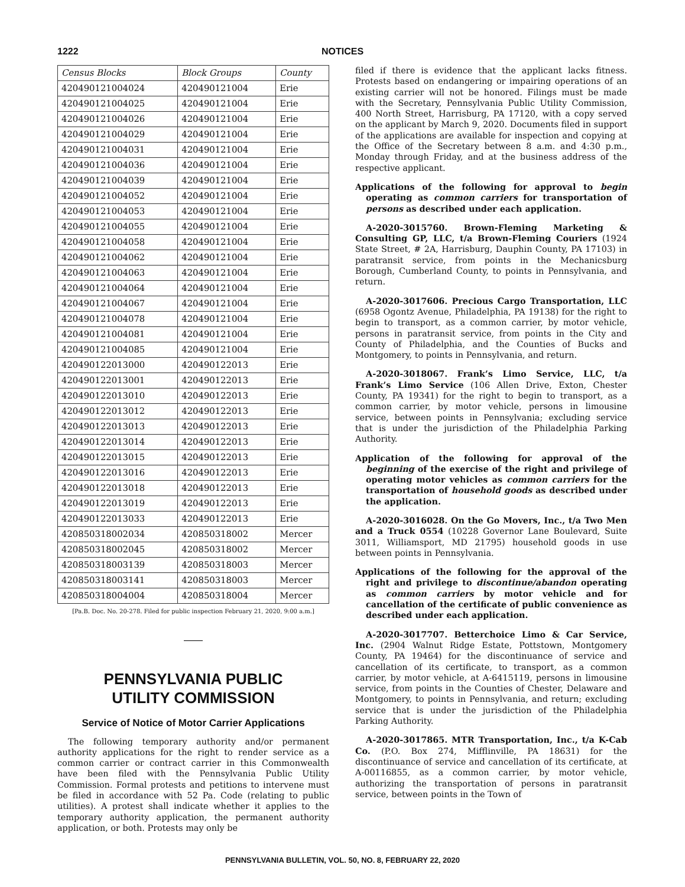1222 NOTICES
| Census Blocks | Block Groups | County |
| --- | --- | --- |
| 420490121004024 | 420490121004 | Erie |
| 420490121004025 | 420490121004 | Erie |
| 420490121004026 | 420490121004 | Erie |
| 420490121004029 | 420490121004 | Erie |
| 420490121004031 | 420490121004 | Erie |
| 420490121004036 | 420490121004 | Erie |
| 420490121004039 | 420490121004 | Erie |
| 420490121004052 | 420490121004 | Erie |
| 420490121004053 | 420490121004 | Erie |
| 420490121004055 | 420490121004 | Erie |
| 420490121004058 | 420490121004 | Erie |
| 420490121004062 | 420490121004 | Erie |
| 420490121004063 | 420490121004 | Erie |
| 420490121004064 | 420490121004 | Erie |
| 420490121004067 | 420490121004 | Erie |
| 420490121004078 | 420490121004 | Erie |
| 420490121004081 | 420490121004 | Erie |
| 420490121004085 | 420490121004 | Erie |
| 420490122013000 | 420490122013 | Erie |
| 420490122013001 | 420490122013 | Erie |
| 420490122013010 | 420490122013 | Erie |
| 420490122013012 | 420490122013 | Erie |
| 420490122013013 | 420490122013 | Erie |
| 420490122013014 | 420490122013 | Erie |
| 420490122013015 | 420490122013 | Erie |
| 420490122013016 | 420490122013 | Erie |
| 420490122013018 | 420490122013 | Erie |
| 420490122013019 | 420490122013 | Erie |
| 420490122013033 | 420490122013 | Erie |
| 420850318002034 | 420850318002 | Mercer |
| 420850318002045 | 420850318002 | Mercer |
| 420850318003139 | 420850318003 | Mercer |
| 420850318003141 | 420850318003 | Mercer |
| 420850318004004 | 420850318004 | Mercer |
[Pa.B. Doc. No. 20-278. Filed for public inspection February 21, 2020, 9:00 a.m.]
PENNSYLVANIA PUBLIC
UTILITY COMMISSION
Service of Notice of Motor Carrier Applications
The following temporary authority and/or permanent authority applications for the right to render service as a common carrier or contract carrier in this Commonwealth have been filed with the Pennsylvania Public Utility Commission. Formal protests and petitions to intervene must be filed in accordance with 52 Pa. Code (relating to public utilities). A protest shall indicate whether it applies to the temporary authority application, the permanent authority application, or both. Protests may only be
filed if there is evidence that the applicant lacks fitness. Protests based on endangering or impairing operations of an existing carrier will not be honored. Filings must be made with the Secretary, Pennsylvania Public Utility Commission, 400 North Street, Harrisburg, PA 17120, with a copy served on the applicant by March 9, 2020. Documents filed in support of the applications are available for inspection and copying at the Office of the Secretary between 8 a.m. and 4:30 p.m., Monday through Friday, and at the business address of the respective applicant.
Applications of the following for approval to begin operating as common carriers for transportation of persons as described under each application.
A-2020-3015760. Brown-Fleming Marketing & Consulting GP, LLC, t/a Brown-Fleming Couriers (1924 State Street, # 2A, Harrisburg, Dauphin County, PA 17103) in paratransit service, from points in the Mechanicsburg Borough, Cumberland County, to points in Pennsylvania, and return.
A-2020-3017606. Precious Cargo Transportation, LLC (6958 Ogontz Avenue, Philadelphia, PA 19138) for the right to begin to transport, as a common carrier, by motor vehicle, persons in paratransit service, from points in the City and County of Philadelphia, and the Counties of Bucks and Montgomery, to points in Pennsylvania, and return.
A-2020-3018067. Frank’s Limo Service, LLC, t/a Frank’s Limo Service (106 Allen Drive, Exton, Chester County, PA 19341) for the right to begin to transport, as a common carrier, by motor vehicle, persons in limousine service, between points in Pennsylvania; excluding service that is under the jurisdiction of the Philadelphia Parking Authority.
Application of the following for approval of the beginning of the exercise of the right and privilege of operating motor vehicles as common carriers for the transportation of household goods as described under the application.
A-2020-3016028. On the Go Movers, Inc., t/a Two Men and a Truck 0554 (10228 Governor Lane Boulevard, Suite 3011, Williamsport, MD 21795) household goods in use between points in Pennsylvania.
Applications of the following for the approval of the right and privilege to discontinue/abandon operating as common carriers by motor vehicle and for cancellation of the certificate of public convenience as described under each application.
A-2020-3017707. Betterchoice Limo & Car Service, Inc. (2904 Walnut Ridge Estate, Pottstown, Montgomery County, PA 19464) for the discontinuance of service and cancellation of its certificate, to transport, as a common carrier, by motor vehicle, at A-6415119, persons in limousine service, from points in the Counties of Chester, Delaware and Montgomery, to points in Pennsylvania, and return; excluding service that is under the jurisdiction of the Philadelphia Parking Authority.
A-2020-3017865. MTR Transportation, Inc., t/a K-Cab Co. (P.O. Box 274, Mifflinville, PA 18631) for the discontinuance of service and cancellation of its certificate, at A-00116855, as a common carrier, by motor vehicle, authorizing the transportation of persons in paratransit service, between points in the Town of
PENNSYLVANIA BULLETIN, VOL. 50, NO. 8, FEBRUARY 22, 2020